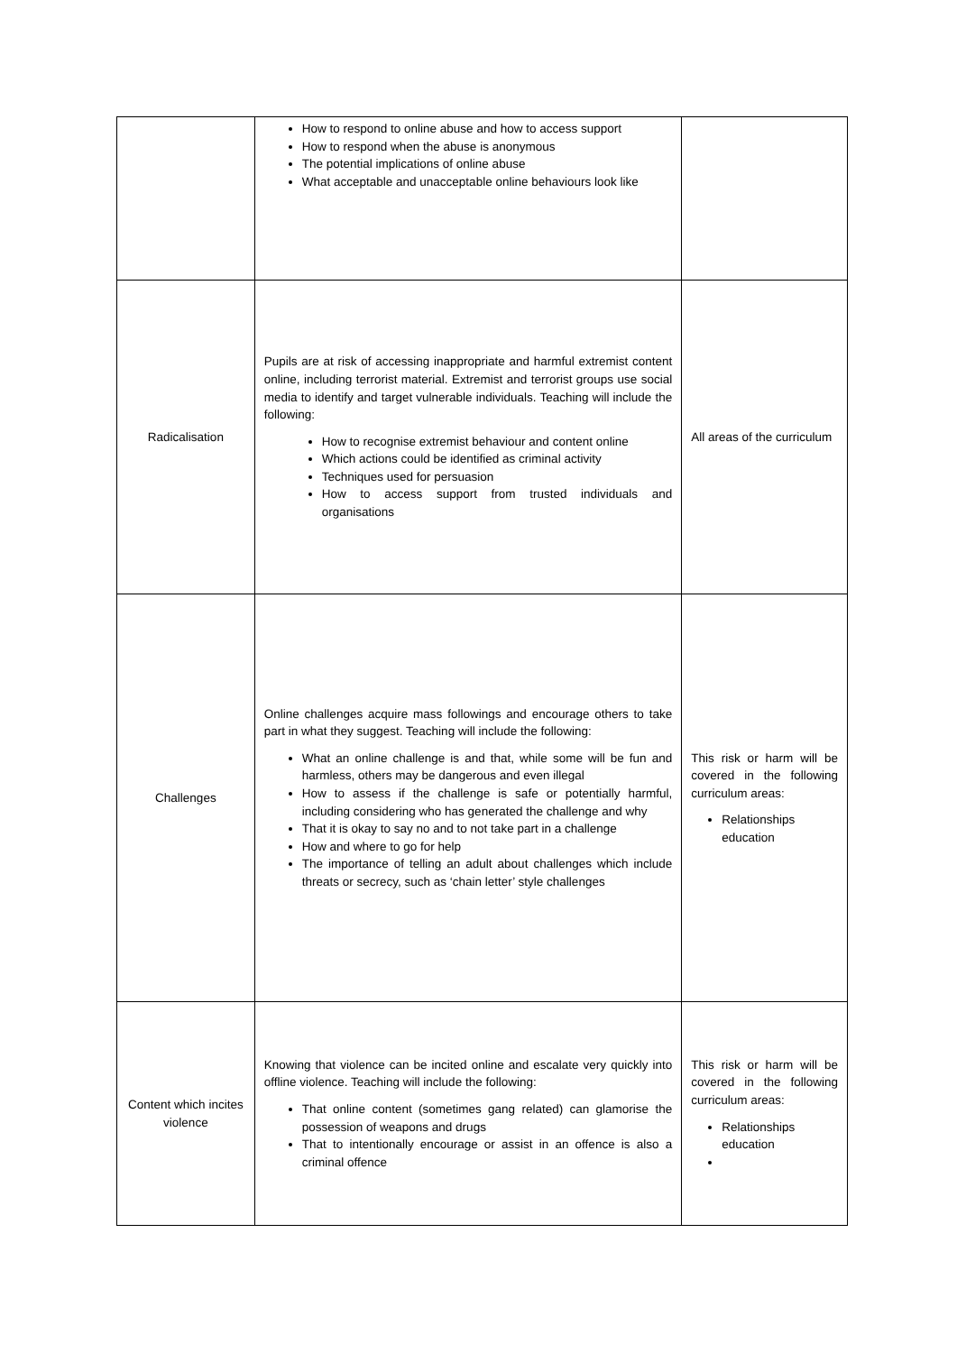| | How to respond to online abuse and how to access support How to respond when the abuse is anonymous The potential implications of online abuse What acceptable and unacceptable online behaviours look like | |
| Radicalisation | Pupils are at risk of accessing inappropriate and harmful extremist content online, including terrorist material. Extremist and terrorist groups use social media to identify and target vulnerable individuals. Teaching will include the following: How to recognise extremist behaviour and content online Which actions could be identified as criminal activity Techniques used for persuasion How to access support from trusted individuals and organisations | All areas of the curriculum |
| Challenges | Online challenges acquire mass followings and encourage others to take part in what they suggest. Teaching will include the following: What an online challenge is and that, while some will be fun and harmless, others may be dangerous and even illegal How to assess if the challenge is safe or potentially harmful, including considering who has generated the challenge and why That it is okay to say no and to not take part in a challenge How and where to go for help The importance of telling an adult about challenges which include threats or secrecy, such as ‘chain letter’ style challenges | This risk or harm will be covered in the following curriculum areas: Relationships education |
| Content which incites violence | Knowing that violence can be incited online and escalate very quickly into offline violence. Teaching will include the following: That online content (sometimes gang related) can glamorise the possession of weapons and drugs That to intentionally encourage or assist in an offence is also a criminal offence | This risk or harm will be covered in the following curriculum areas: Relationships education |